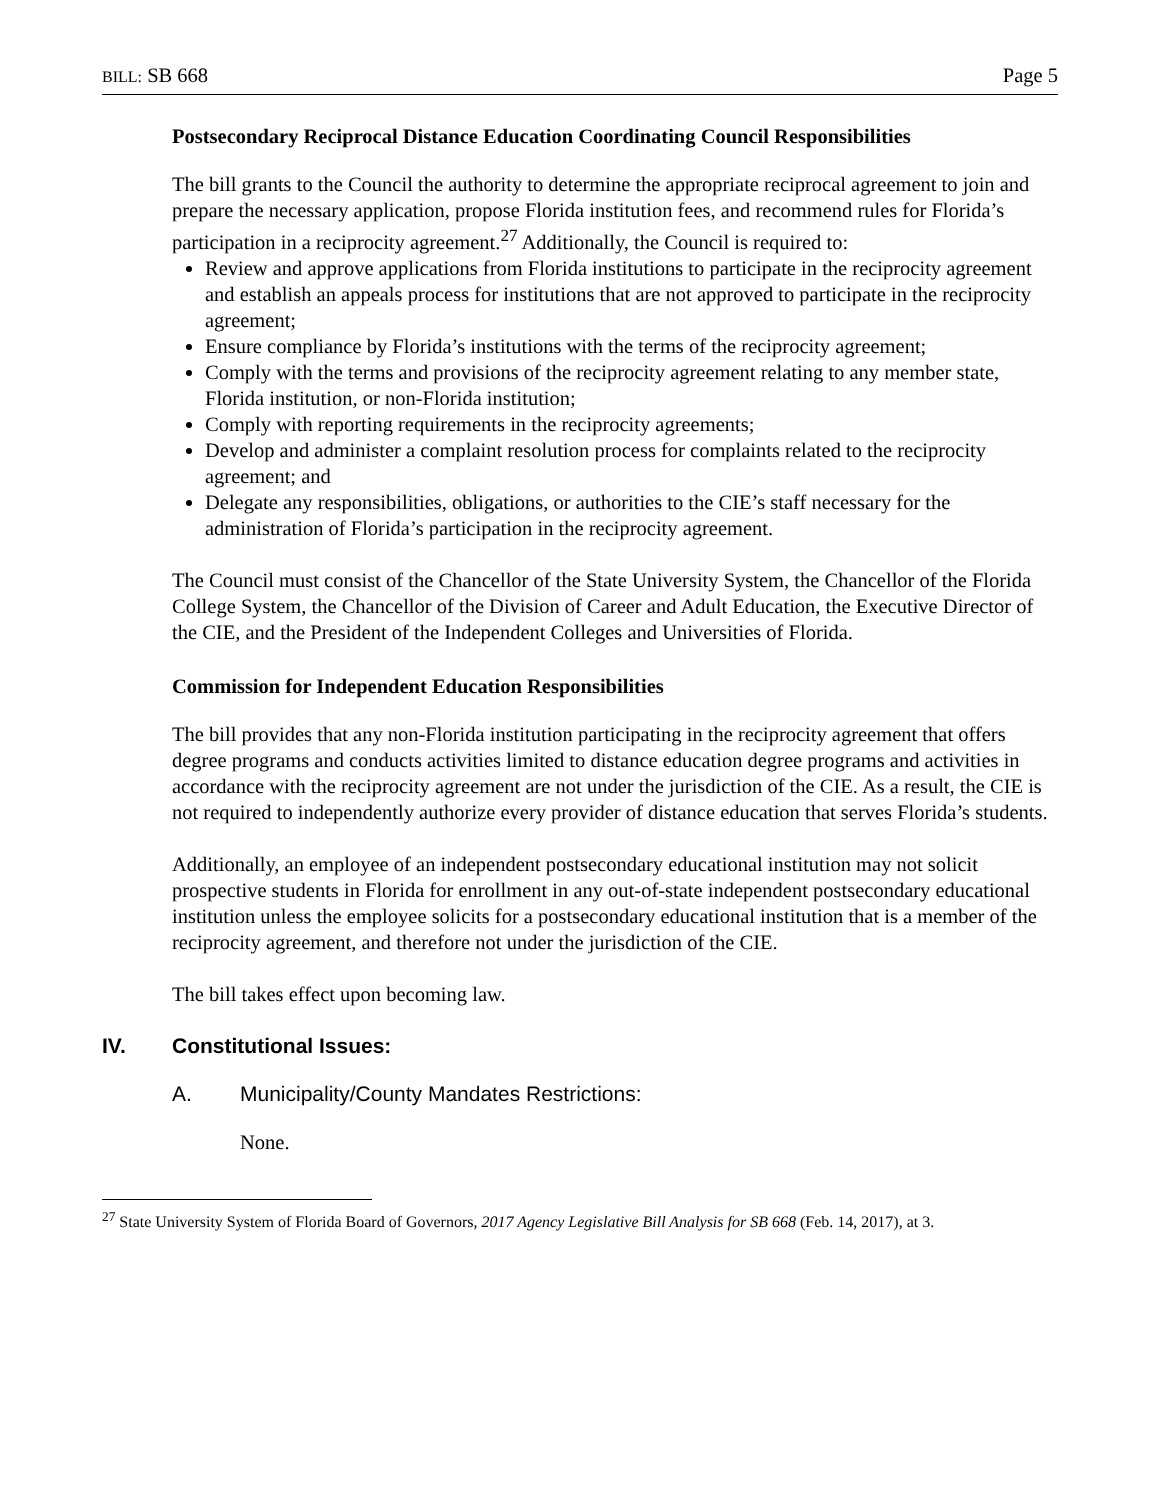BILL: SB 668 Page 5
Postsecondary Reciprocal Distance Education Coordinating Council Responsibilities
The bill grants to the Council the authority to determine the appropriate reciprocal agreement to join and prepare the necessary application, propose Florida institution fees, and recommend rules for Florida’s participation in a reciprocity agreement.<sup>27</sup> Additionally, the Council is required to:
Review and approve applications from Florida institutions to participate in the reciprocity agreement and establish an appeals process for institutions that are not approved to participate in the reciprocity agreement;
Ensure compliance by Florida’s institutions with the terms of the reciprocity agreement;
Comply with the terms and provisions of the reciprocity agreement relating to any member state, Florida institution, or non-Florida institution;
Comply with reporting requirements in the reciprocity agreements;
Develop and administer a complaint resolution process for complaints related to the reciprocity agreement; and
Delegate any responsibilities, obligations, or authorities to the CIE’s staff necessary for the administration of Florida’s participation in the reciprocity agreement.
The Council must consist of the Chancellor of the State University System, the Chancellor of the Florida College System, the Chancellor of the Division of Career and Adult Education, the Executive Director of the CIE, and the President of the Independent Colleges and Universities of Florida.
Commission for Independent Education Responsibilities
The bill provides that any non-Florida institution participating in the reciprocity agreement that offers degree programs and conducts activities limited to distance education degree programs and activities in accordance with the reciprocity agreement are not under the jurisdiction of the CIE. As a result, the CIE is not required to independently authorize every provider of distance education that serves Florida’s students.
Additionally, an employee of an independent postsecondary educational institution may not solicit prospective students in Florida for enrollment in any out-of-state independent postsecondary educational institution unless the employee solicits for a postsecondary educational institution that is a member of the reciprocity agreement, and therefore not under the jurisdiction of the CIE.
The bill takes effect upon becoming law.
IV. Constitutional Issues:
A. Municipality/County Mandates Restrictions:
None.
<sup>27</sup> State University System of Florida Board of Governors, 2017 Agency Legislative Bill Analysis for SB 668 (Feb. 14, 2017), at 3.